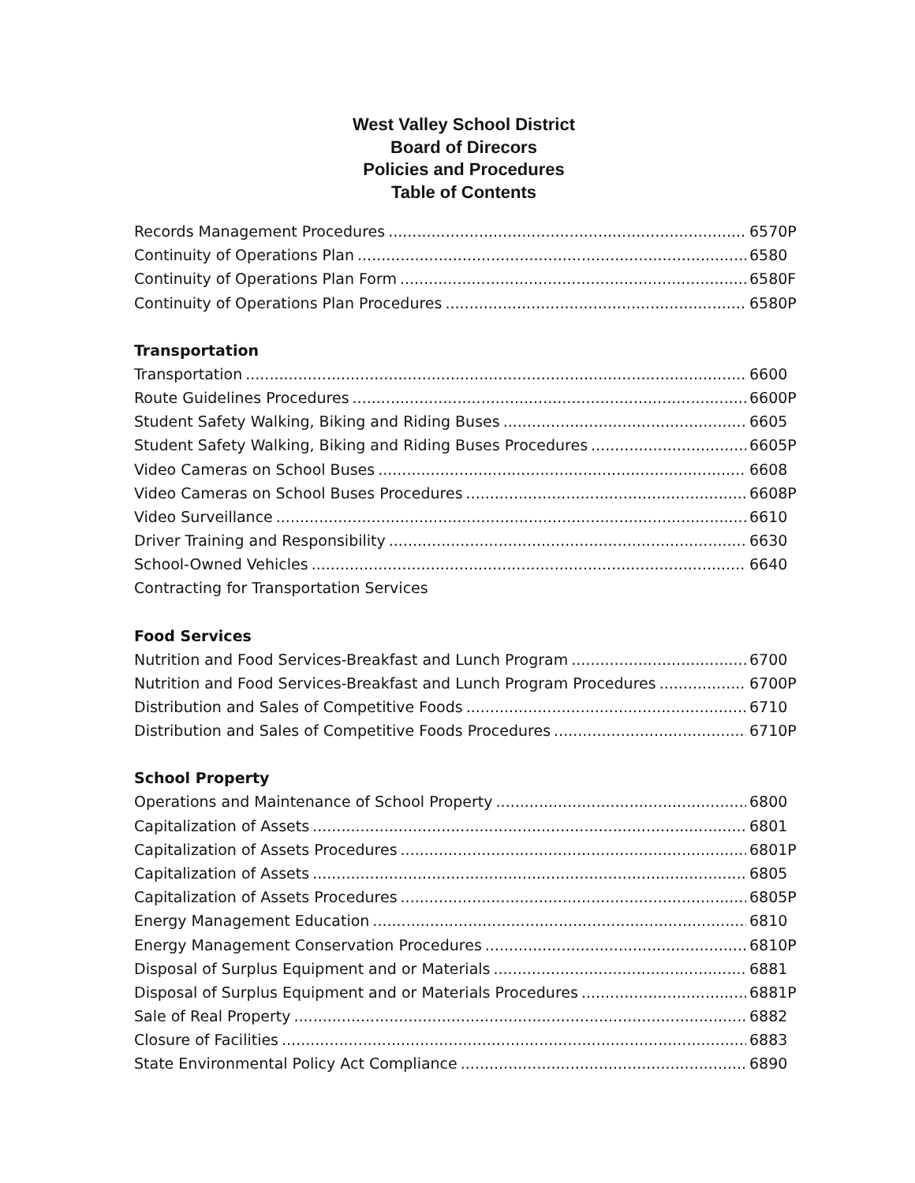West Valley School District
Board of Direcors
Policies and Procedures
Table of Contents
Records Management Procedures 6570P
Continuity of Operations Plan 6580
Continuity of Operations Plan Form 6580F
Continuity of Operations Plan Procedures 6580P
Transportation
Transportation 6600
Route Guidelines Procedures 6600P
Student Safety Walking, Biking and Riding Buses 6605
Student Safety Walking, Biking and Riding Buses Procedures 6605P
Video Cameras on School Buses 6608
Video Cameras on School Buses Procedures 6608P
Video Surveillance 6610
Driver Training and Responsibility 6630
School-Owned Vehicles 6640
Contracting for Transportation Services
Food Services
Nutrition and Food Services-Breakfast and Lunch Program 6700
Nutrition and Food Services-Breakfast and Lunch Program Procedures 6700P
Distribution and Sales of Competitive Foods 6710
Distribution and Sales of Competitive Foods Procedures 6710P
School Property
Operations and Maintenance of School Property 6800
Capitalization of Assets 6801
Capitalization of Assets Procedures 6801P
Capitalization of Assets 6805
Capitalization of Assets Procedures 6805P
Energy Management Education 6810
Energy Management Conservation Procedures 6810P
Disposal of Surplus Equipment and or Materials 6881
Disposal of Surplus Equipment and or Materials Procedures 6881P
Sale of Real Property 6882
Closure of Facilities 6883
State Environmental Policy Act Compliance 6890